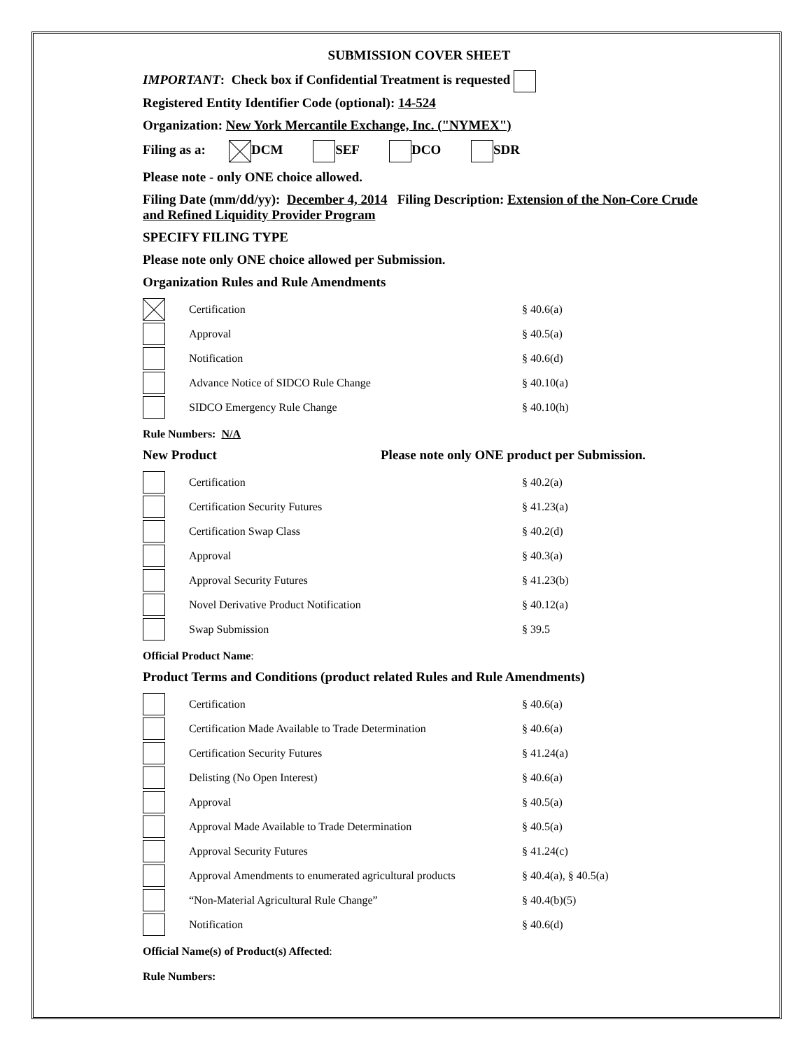SUBMISSION COVER SHEET
IMPORTANT: Check box if Confidential Treatment is requested
Registered Entity Identifier Code (optional): 14-524
Organization: New York Mercantile Exchange, Inc. ("NYMEX")
Filing as a: DCM SEF DCO SDR
Please note - only ONE choice allowed.
Filing Date (mm/dd/yy): December 4, 2014 Filing Description: Extension of the Non-Core Crude and Refined Liquidity Provider Program
SPECIFY FILING TYPE
Please note only ONE choice allowed per Submission.
Organization Rules and Rule Amendments
| | Certification | § 40.6(a) |
| | Approval | § 40.5(a) |
| | Notification | § 40.6(d) |
| | Advance Notice of SIDCO Rule Change | § 40.10(a) |
| | SIDCO Emergency Rule Change | § 40.10(h) |
Rule Numbers: N/A
New Product Please note only ONE product per Submission.
| | Certification | § 40.2(a) |
| | Certification Security Futures | § 41.23(a) |
| | Certification Swap Class | § 40.2(d) |
| | Approval | § 40.3(a) |
| | Approval Security Futures | § 41.23(b) |
| | Novel Derivative Product Notification | § 40.12(a) |
| | Swap Submission | § 39.5 |
Official Product Name:
Product Terms and Conditions (product related Rules and Rule Amendments)
| | Certification | § 40.6(a) |
| | Certification Made Available to Trade Determination | § 40.6(a) |
| | Certification Security Futures | § 41.24(a) |
| | Delisting (No Open Interest) | § 40.6(a) |
| | Approval | § 40.5(a) |
| | Approval Made Available to Trade Determination | § 40.5(a) |
| | Approval Security Futures | § 41.24(c) |
| | Approval Amendments to enumerated agricultural products | § 40.4(a), § 40.5(a) |
| | “Non-Material Agricultural Rule Change” | § 40.4(b)(5) |
| | Notification | § 40.6(d) |
Official Name(s) of Product(s) Affected:
Rule Numbers: